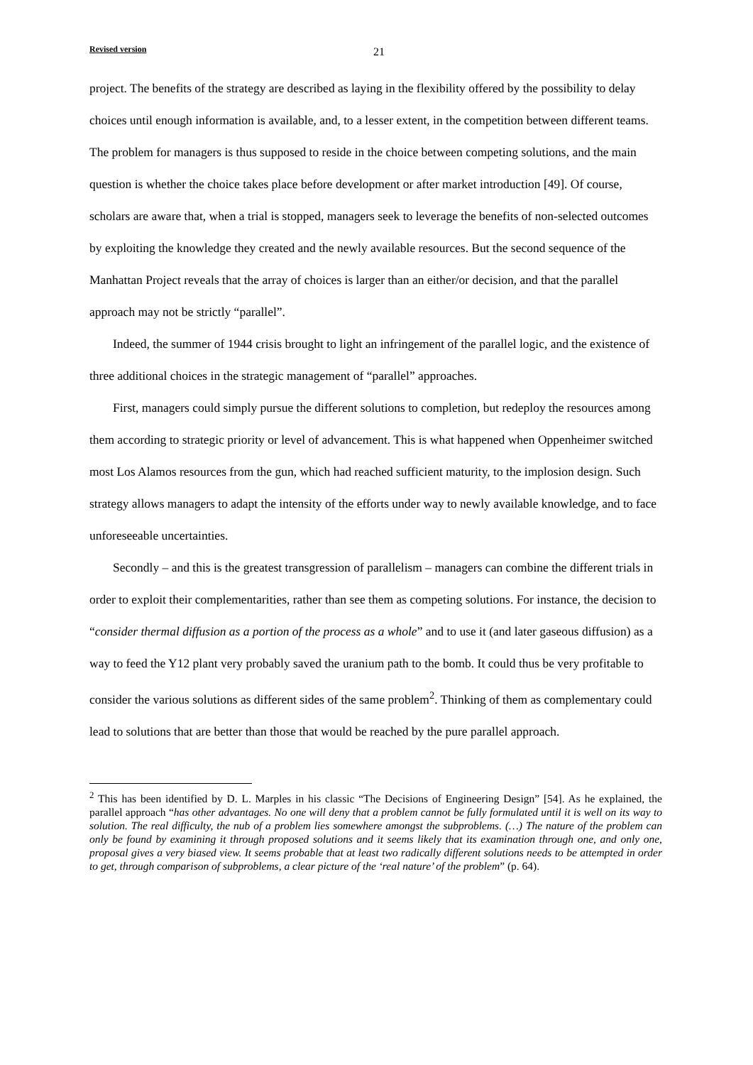Revised version 21
project. The benefits of the strategy are described as laying in the flexibility offered by the possibility to delay choices until enough information is available, and, to a lesser extent, in the competition between different teams. The problem for managers is thus supposed to reside in the choice between competing solutions, and the main question is whether the choice takes place before development or after market introduction [49]. Of course, scholars are aware that, when a trial is stopped, managers seek to leverage the benefits of non-selected outcomes by exploiting the knowledge they created and the newly available resources. But the second sequence of the Manhattan Project reveals that the array of choices is larger than an either/or decision, and that the parallel approach may not be strictly “parallel”.
Indeed, the summer of 1944 crisis brought to light an infringement of the parallel logic, and the existence of three additional choices in the strategic management of “parallel” approaches.
First, managers could simply pursue the different solutions to completion, but redeploy the resources among them according to strategic priority or level of advancement. This is what happened when Oppenheimer switched most Los Alamos resources from the gun, which had reached sufficient maturity, to the implosion design. Such strategy allows managers to adapt the intensity of the efforts under way to newly available knowledge, and to face unforeseeable uncertainties.
Secondly – and this is the greatest transgression of parallelism – managers can combine the different trials in order to exploit their complementarities, rather than see them as competing solutions. For instance, the decision to “consider thermal diffusion as a portion of the process as a whole” and to use it (and later gaseous diffusion) as a way to feed the Y12 plant very probably saved the uranium path to the bomb. It could thus be very profitable to consider the various solutions as different sides of the same problem<sup>2</sup>. Thinking of them as complementary could lead to solutions that are better than those that would be reached by the pure parallel approach.
<sup>2</sup> This has been identified by D. L. Marples in his classic “The Decisions of Engineering Design” [54]. As he explained, the parallel approach “has other advantages. No one will deny that a problem cannot be fully formulated until it is well on its way to solution. The real difficulty, the nub of a problem lies somewhere amongst the subproblems. (…) The nature of the problem can only be found by examining it through proposed solutions and it seems likely that its examination through one, and only one, proposal gives a very biased view. It seems probable that at least two radically different solutions needs to be attempted in order to get, through comparison of subproblems, a clear picture of the ‘real nature’ of the problem” (p. 64).